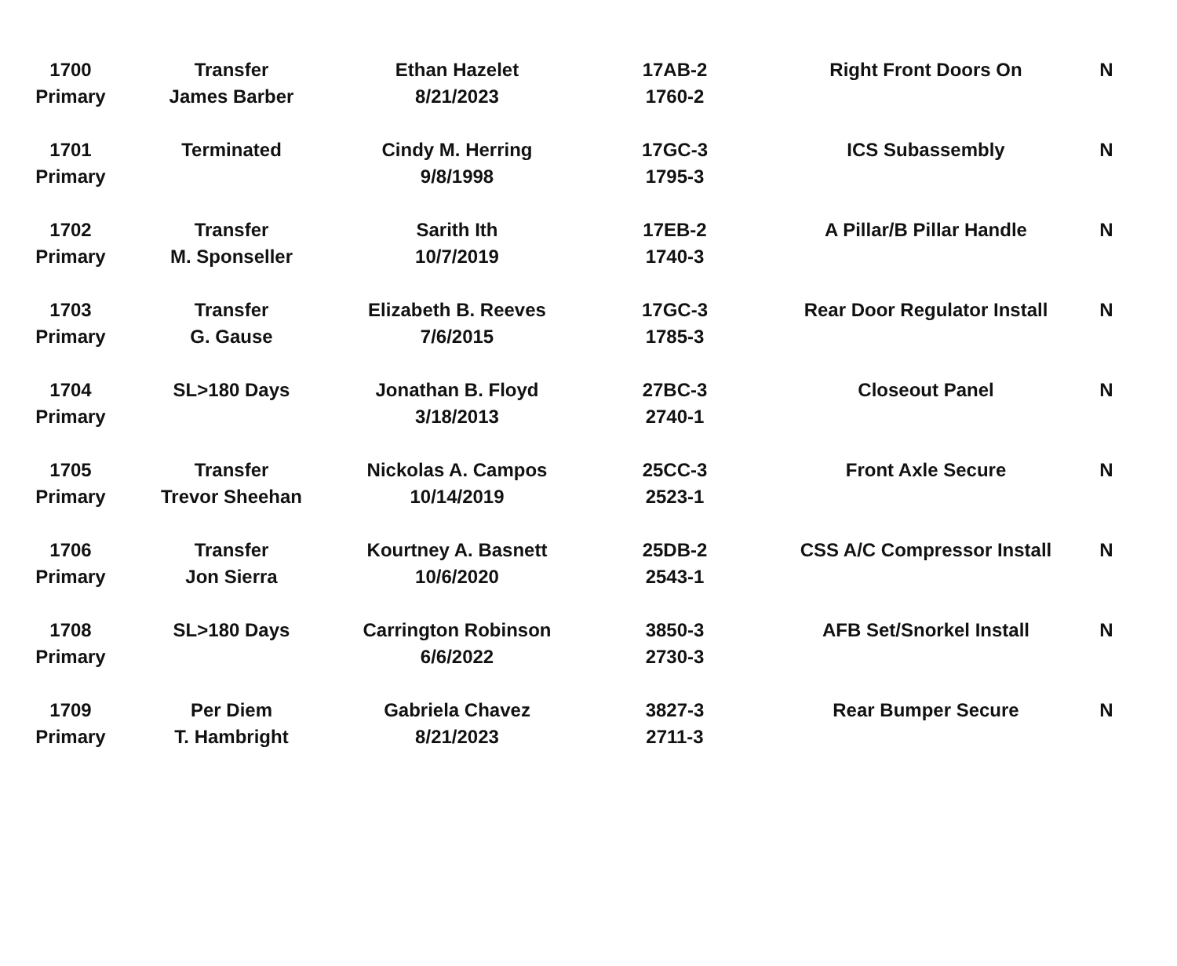| 1700 | Transfer | Ethan Hazelet | 17AB-2 | Right Front Doors On | N |
| Primary | James Barber | 8/21/2023 | 1760-2 | | |
| 1701 | Terminated | Cindy M. Herring | 17GC-3 | ICS Subassembly | N |
| Primary | | 9/8/1998 | 1795-3 | | |
| 1702 | Transfer | Sarith Ith | 17EB-2 | A Pillar/B Pillar Handle | N |
| Primary | M. Sponseller | 10/7/2019 | 1740-3 | | |
| 1703 | Transfer | Elizabeth B. Reeves | 17GC-3 | Rear Door Regulator Install | N |
| Primary | G. Gause | 7/6/2015 | 1785-3 | | |
| 1704 | SL>180 Days | Jonathan B. Floyd | 27BC-3 | Closeout Panel | N |
| Primary | | 3/18/2013 | 2740-1 | | |
| 1705 | Transfer | Nickolas A. Campos | 25CC-3 | Front Axle Secure | N |
| Primary | Trevor Sheehan | 10/14/2019 | 2523-1 | | |
| 1706 | Transfer | Kourtney A. Basnett | 25DB-2 | CSS A/C Compressor Install | N |
| Primary | Jon Sierra | 10/6/2020 | 2543-1 | | |
| 1708 | SL>180 Days | Carrington Robinson | 3850-3 | AFB Set/Snorkel Install | N |
| Primary | | 6/6/2022 | 2730-3 | | |
| 1709 | Per Diem | Gabriela Chavez | 3827-3 | Rear Bumper Secure | N |
| Primary | T. Hambright | 8/21/2023 | 2711-3 | | |